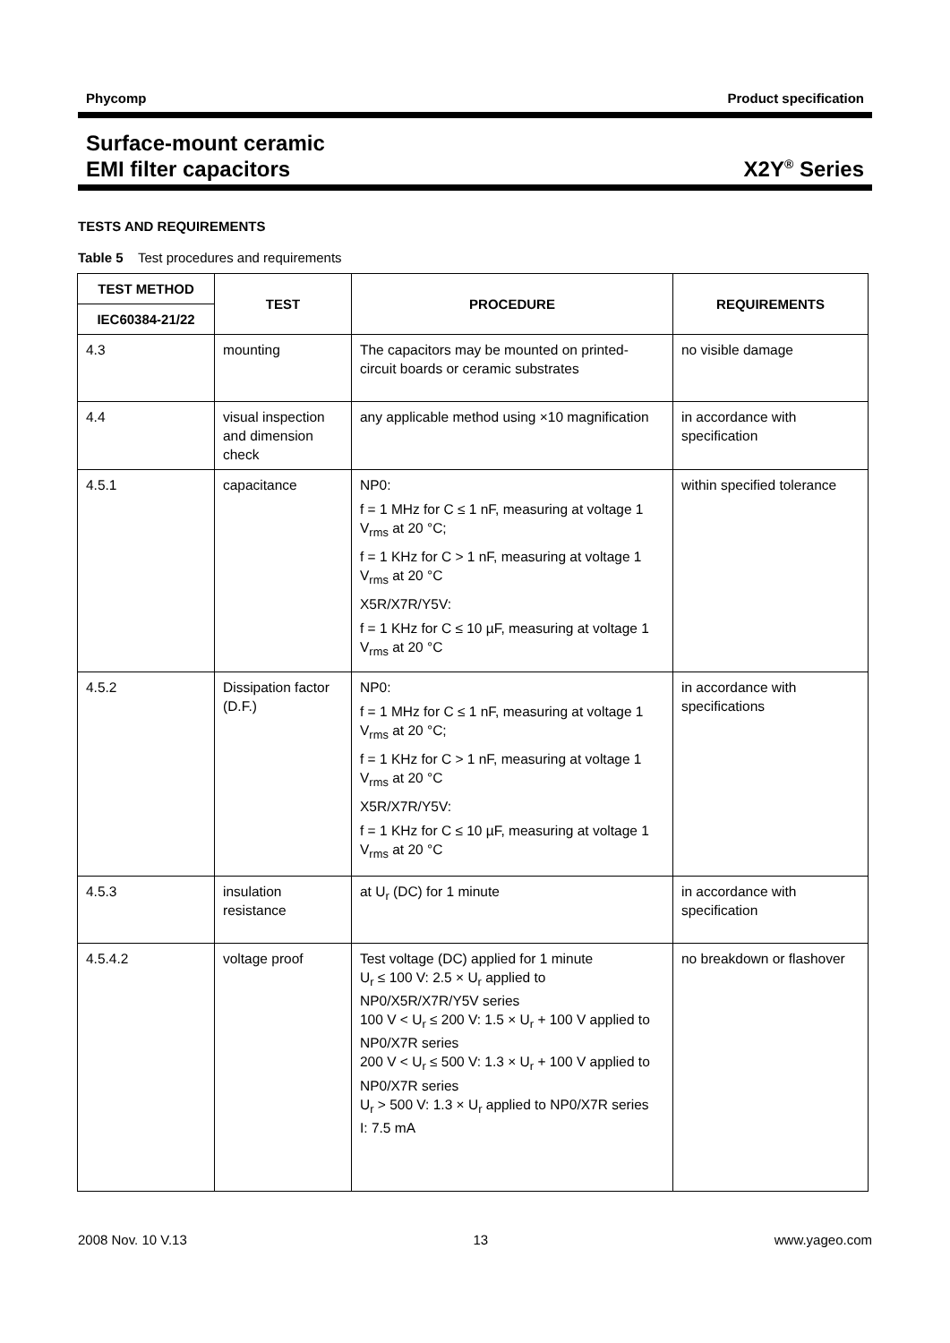Phycomp Product specification
Surface-mount ceramic
EMI filter capacitors X2Y<sup>®</sup> Series
TESTS AND REQUIREMENTS
Table 5 Test procedures and requirements
| TEST METHOD | TEST | PROCEDURE | REQUIREMENTS |
| --- | --- | --- | --- |
| IEC60384-21/22 | | | |
| 4.3 | mounting | The capacitors may be mounted on printed-circuit boards or ceramic substrates | no visible damage |
| 4.4 | visual inspection and dimension check | any applicable method using ×10 magnification | in accordance with specification |
| 4.5.1 | capacitance | NP0: f = 1 MHz for C ≤ 1 nF, measuring at voltage 1 V<sub>rms</sub> at 20 °C; f = 1 KHz for C > 1 nF, measuring at voltage 1 V<sub>rms</sub> at 20 °C X5R/X7R/Y5V: f = 1 KHz for C ≤ 10 µF, measuring at voltage 1 V<sub>rms</sub> at 20 °C | within specified tolerance |
| 4.5.2 | Dissipation factor (D.F.) | NP0: f = 1 MHz for C ≤ 1 nF, measuring at voltage 1 V<sub>rms</sub> at 20 °C; f = 1 KHz for C > 1 nF, measuring at voltage 1 V<sub>rms</sub> at 20 °C X5R/X7R/Y5V: f = 1 KHz for C ≤ 10 µF, measuring at voltage 1 V<sub>rms</sub> at 20 °C | in accordance with specifications |
| 4.5.3 | insulation resistance | at U<sub>r</sub> (DC) for 1 minute | in accordance with specification |
| 4.5.4.2 | voltage proof | Test voltage (DC) applied for 1 minute U<sub>r</sub> ≤ 100 V: 2.5 × U<sub>r</sub> applied to NP0/X5R/X7R/Y5V series 100 V < U<sub>r</sub> ≤ 200 V: 1.5 × U<sub>r</sub> + 100 V applied to NP0/X7R series 200 V < U<sub>r</sub> ≤ 500 V: 1.3 × U<sub>r</sub> + 100 V applied to NP0/X7R series U<sub>r</sub> > 500 V: 1.3 × U<sub>r</sub> applied to NP0/X7R series I: 7.5 mA | no breakdown or flashover |
2008 Nov. 10 V.13 13 www.yageo.com